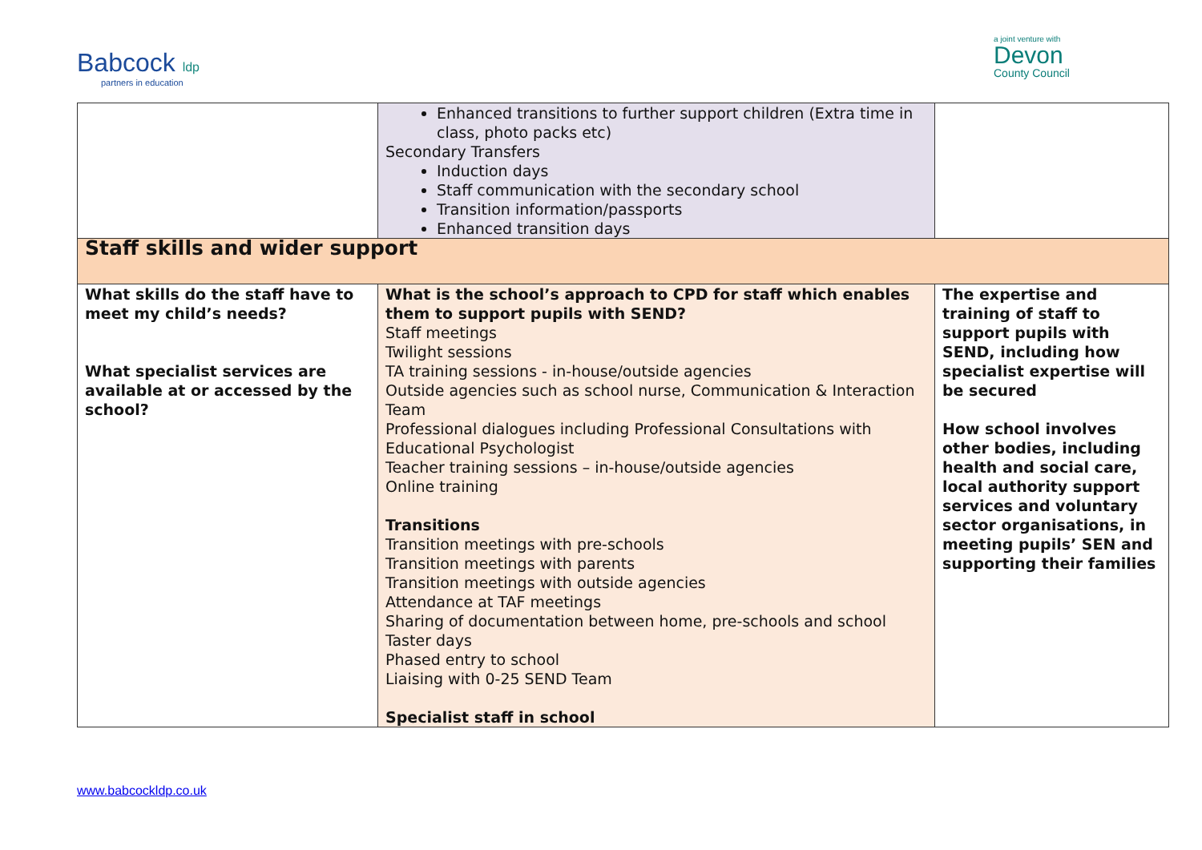Babcock ldp
partners in education
a joint venture with
Devon
County Council
| | Enhanced transitions to further support children (Extra time in class, photo packs etc) Secondary Transfers Induction days Staff communication with the secondary school Transition information/passports Enhanced transition days | |
| Staff skills and wider support | | |
| What skills do the staff have to meet my child’s needs? What specialist services are available at or accessed by the school? | What is the school’s approach to CPD for staff which enables them to support pupils with SEND? Staff meetings Twilight sessions TA training sessions - in-house/outside agencies Outside agencies such as school nurse, Communication & Interaction Team Professional dialogues including Professional Consultations with Educational Psychologist Teacher training sessions – in-house/outside agencies Online training Transitions Transition meetings with pre-schools Transition meetings with parents Transition meetings with outside agencies Attendance at TAF meetings Sharing of documentation between home, pre-schools and school Taster days Phased entry to school Liaising with 0-25 SEND Team Specialist staff in school | The expertise and training of staff to support pupils with SEND, including how specialist expertise will be secured How school involves other bodies, including health and social care, local authority support services and voluntary sector organisations, in meeting pupils’ SEN and supporting their families |
www.babcockldp.co.uk